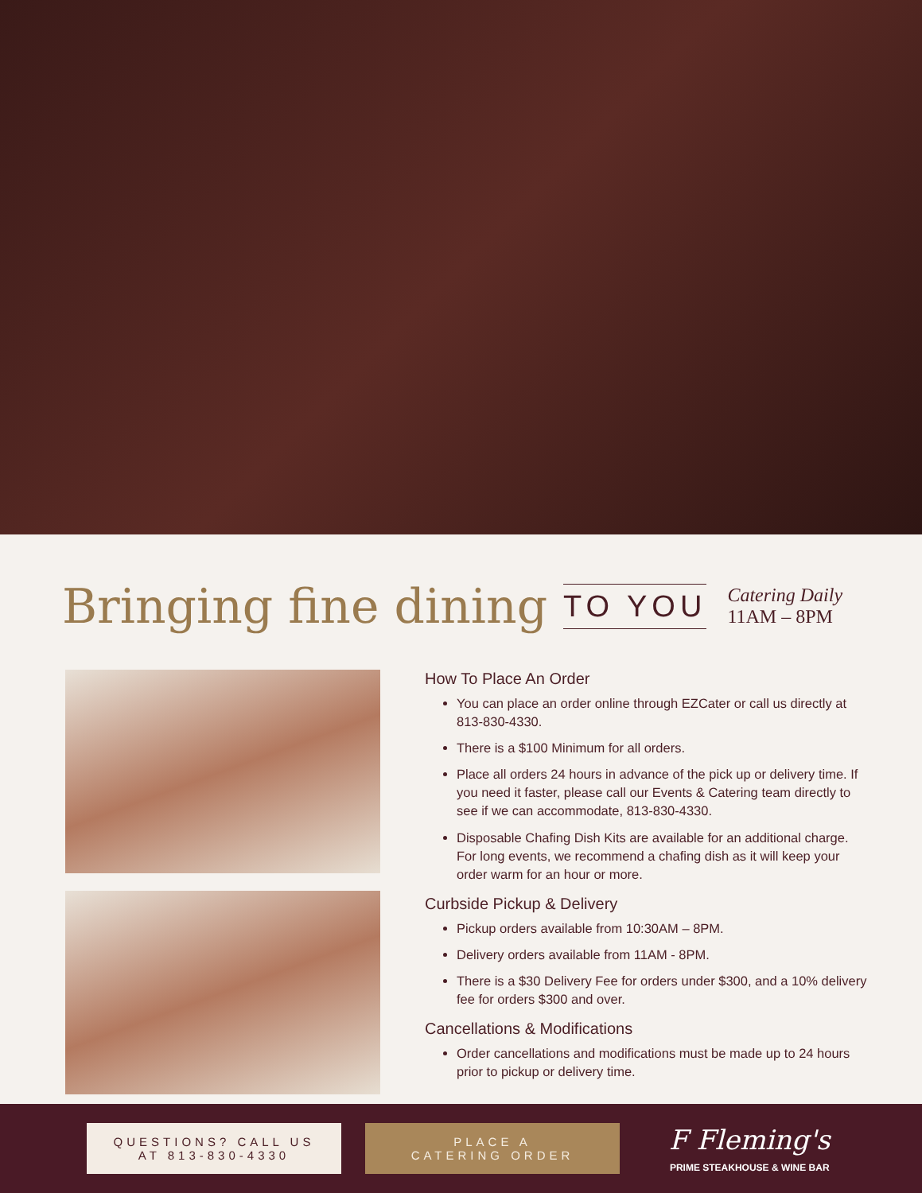Bringing fine dining
TO YOU
Catering Daily
11AM – 8PM
How To Place An Order
You can place an order online through EZCater or call us directly at 813-830-4330.
There is a $100 Minimum for all orders.
Place all orders 24 hours in advance of the pick up or delivery time. If you need it faster, please call our Events & Catering team directly to see if we can accommodate, 813-830-4330.
Disposable Chafing Dish Kits are available for an additional charge. For long events, we recommend a chafing dish as it will keep your order warm for an hour or more.
Curbside Pickup & Delivery
Pickup orders available from 10:30AM – 8PM.
Delivery orders available from 11AM - 8PM.
There is a $30 Delivery Fee for orders under $300, and a 10% delivery fee for orders $300 and over.
Cancellations & Modifications
Order cancellations and modifications must be made up to 24 hours prior to pickup or delivery time.
QUESTIONS? CALL US
AT 813-830-4330
PLACE A
CATERING ORDER
F Fleming's
PRIME STEAKHOUSE & WINE BAR